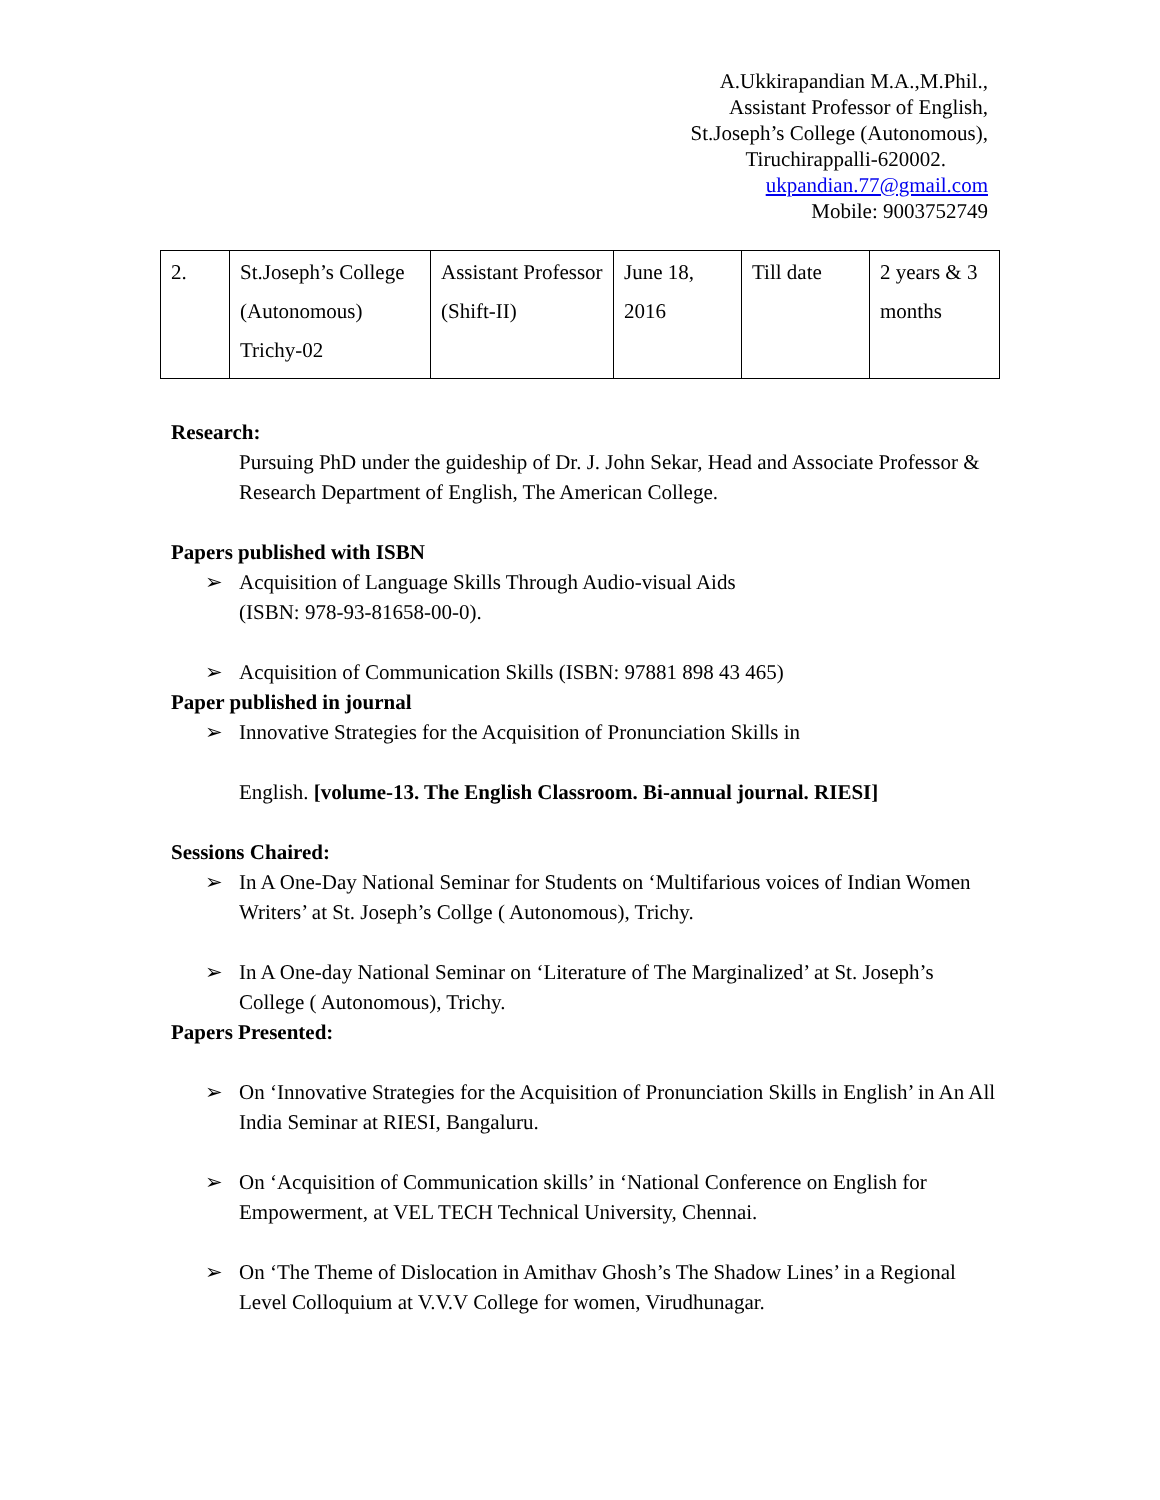A.Ukkirapandian M.A.,M.Phil.,
Assistant Professor of English,
St.Joseph’s College (Autonomous),
Tiruchirappalli-620002.
ukpandian.77@gmail.com
Mobile: 9003752749
| 2. | St.Joseph’s College (Autonomous) Trichy-02 | Assistant Professor (Shift-II) | June 18, 2016 | Till date | 2 years & 3 months |
Research:
Pursuing PhD under the guideship of Dr. J. John Sekar, Head and Associate Professor & Research Department of English, The American College.
Papers published with ISBN
➢ Acquisition of Language Skills Through Audio-visual Aids
(ISBN: 978-93-81658-00-0).
➢ Acquisition of Communication Skills (ISBN: 97881 898 43 465)
Paper published in journal
➢ Innovative Strategies for the Acquisition of Pronunciation Skills in
English. [volume-13. The English Classroom. Bi-annual journal. RIESI]
Sessions Chaired:
➢ In A One-Day National Seminar for Students on ‘Multifarious voices of Indian Women Writers’ at St. Joseph’s Collge ( Autonomous), Trichy.
➢ In A One-day National Seminar on ‘Literature of The Marginalized’ at St. Joseph’s College ( Autonomous), Trichy.
Papers Presented:
➢ On ‘Innovative Strategies for the Acquisition of Pronunciation Skills in English’ in An All India Seminar at RIESI, Bangaluru.
➢ On ‘Acquisition of Communication skills’ in ‘National Conference on English for Empowerment, at VEL TECH Technical University, Chennai.
➢ On ‘The Theme of Dislocation in Amithav Ghosh’s The Shadow Lines’ in a Regional Level Colloquium at V.V.V College for women, Virudhunagar.